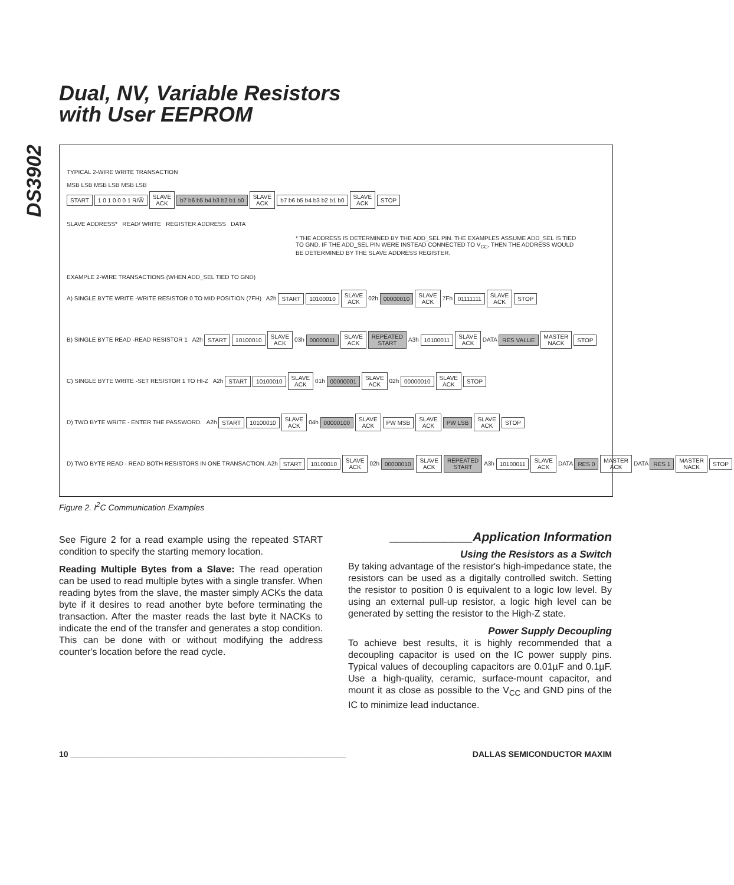Dual, NV, Variable Resistors
with User EEPROM
DS3902
TYPICAL 2-WIRE WRITE TRANSACTION
MSB LSB MSB LSB MSB LSB
START 1 0 1 0 0 0 1 R/W̅ SLAVE
ACK b7 b6 b5 b4 b3 b2 b1 b0 SLAVE
ACK b7 b6 b5 b4 b3 b2 b1 b0 SLAVE
ACK STOP
SLAVE ADDRESS* READ/ WRITE REGISTER ADDRESS DATA
* THE ADDRESS IS DETERMINED BY THE ADD_SEL PIN. THE EXAMPLES ASSUME ADD_SEL IS TIED TO GND. IF THE ADD_SEL PIN WERE INSTEAD CONNECTED TO V<sub>CC</sub>, THEN THE ADDRESS WOULD BE DETERMINED BY THE SLAVE ADDRESS REGISTER.
EXAMPLE 2-WIRE TRANSACTIONS (WHEN ADD_SEL TIED TO GND)
A) SINGLE BYTE WRITE -WRITE RESISTOR 0 TO MID POSITION (7FH) A2h START 10100010 SLAVE
ACK 02h 00000010 SLAVE
ACK 7Fh 01111111 SLAVE
ACK STOP
B) SINGLE BYTE READ -READ RESISTOR 1 A2h START 10100010 SLAVE
ACK 03h 00000011 SLAVE
ACK REPEATED
START A3h 10100011 SLAVE
ACK DATA RES VALUE MASTER
NACK STOP
C) SINGLE BYTE WRITE -SET RESISTOR 1 TO HI-Z A2h START 10100010 SLAVE
ACK 01h 00000001 SLAVE
ACK 02h 00000010 SLAVE
ACK STOP
D) TWO BYTE WRITE - ENTER THE PASSWORD. A2h START 10100010 SLAVE
ACK 04h 00000100 SLAVE
ACK PW MSB SLAVE
ACK PW LSB SLAVE
ACK STOP
D) TWO BYTE READ - READ BOTH RESISTORS IN ONE TRANSACTION. A2h START 10100010 SLAVE
ACK 02h 00000010 SLAVE
ACK REPEATED
START A3h 10100011 SLAVE
ACK DATA RES 0 MASTER
ACK DATA RES 1 MASTER
NACK STOP
Figure 2. I<sup>2</sup>C Communication Examples
See Figure 2 for a read example using the repeated START condition to specify the starting memory location.
Reading Multiple Bytes from a Slave: The read operation can be used to read multiple bytes with a single transfer. When reading bytes from the slave, the master simply ACKs the data byte if it desires to read another byte before terminating the transaction. After the master reads the last byte it NACKs to indicate the end of the transfer and generates a stop condition. This can be done with or without modifying the address counter's location before the read cycle.
____________Application Information
Using the Resistors as a Switch
By taking advantage of the resistor's high-impedance state, the resistors can be used as a digitally controlled switch. Setting the resistor to position 0 is equivalent to a logic low level. By using an external pull-up resistor, a logic high level can be generated by setting the resistor to the High-Z state.
Power Supply Decoupling
To achieve best results, it is highly recommended that a decoupling capacitor is used on the IC power supply pins. Typical values of decoupling capacitors are 0.01µF and 0.1µF. Use a high-quality, ceramic, surface-mount capacitor, and mount it as close as possible to the V<sub>CC</sub> and GND pins of the IC to minimize lead inductance.
10 ____________________________________________________________ DALLAS SEMICONDUCTOR MAXIM